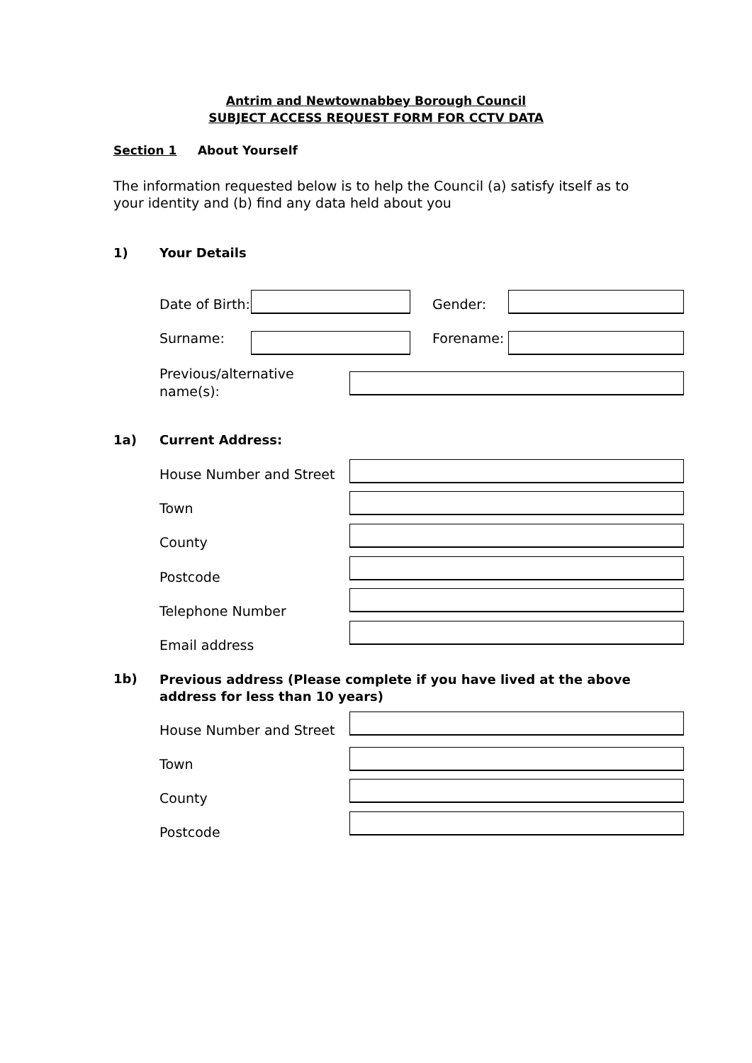Antrim and Newtownabbey Borough Council
SUBJECT ACCESS REQUEST FORM FOR CCTV DATA
Section 1 About Yourself
The information requested below is to help the Council (a) satisfy itself as to your identity and (b) find any data held about you
1) Your Details
Date of Birth: Gender:
Surname: Forename:
Previous/alternative
name(s):
1a) Current Address:
House Number and Street
Town
County
Postcode
Telephone Number
Email address
1b)
Previous address (Please complete if you have lived at the above address for less than 10 years)
House Number and Street
Town
County
Postcode